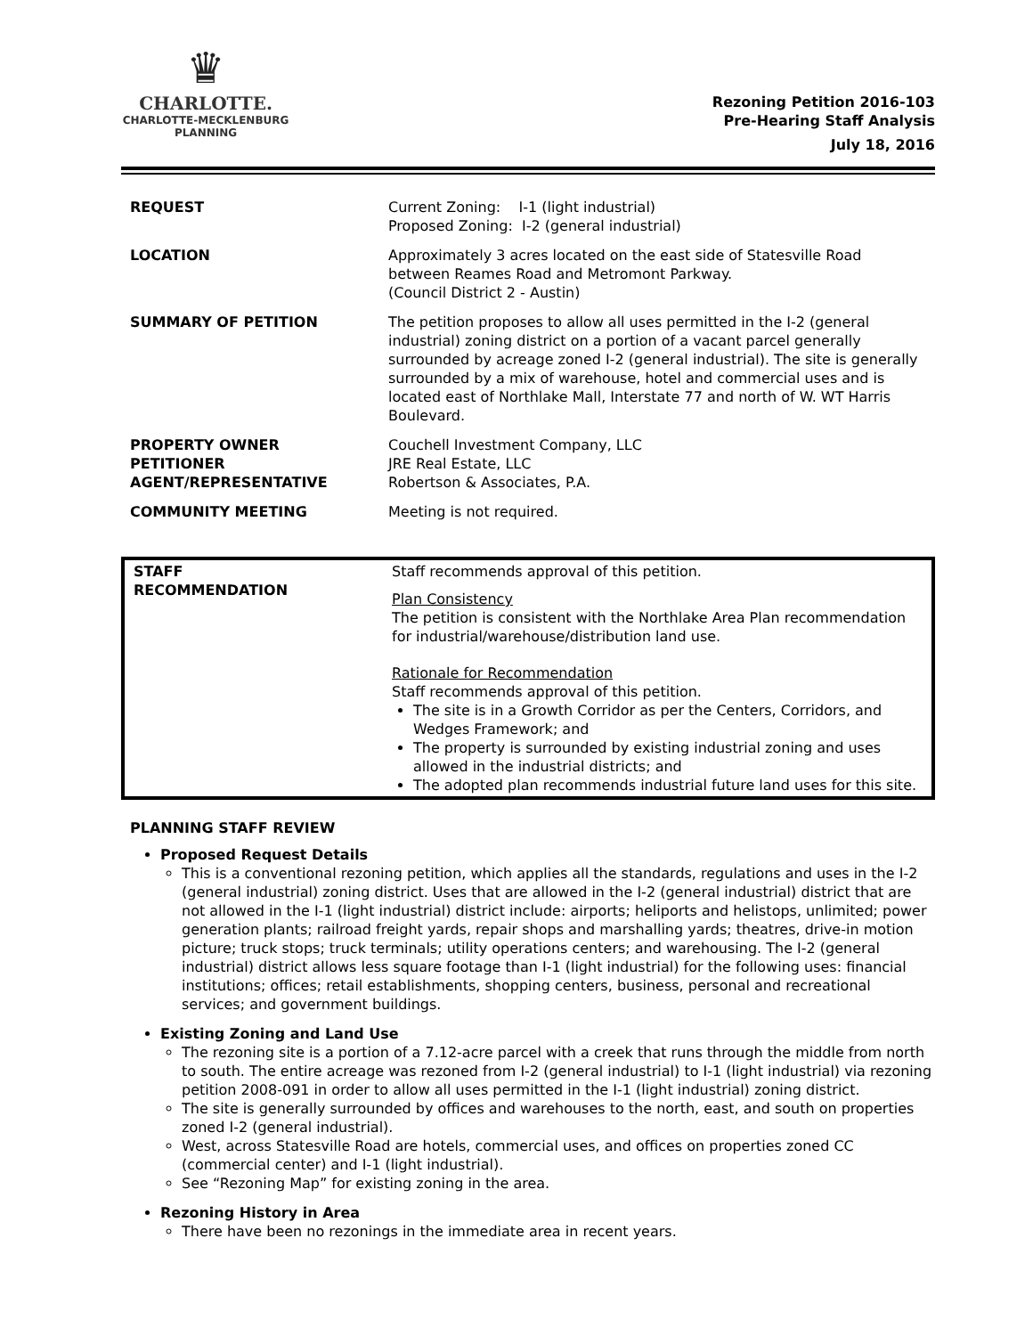♛
CHARLOTTE.
CHARLOTTE-MECKLENBURG
PLANNING
Rezoning Petition 2016-103
Pre-Hearing Staff Analysis
July 18, 2016
| REQUEST | Current Zoning: I-1 (light industrial) Proposed Zoning: I-2 (general industrial) |
| LOCATION | Approximately 3 acres located on the east side of Statesville Road between Reames Road and Metromont Parkway. (Council District 2 - Austin) |
| SUMMARY OF PETITION | The petition proposes to allow all uses permitted in the I-2 (general industrial) zoning district on a portion of a vacant parcel generally surrounded by acreage zoned I-2 (general industrial). The site is generally surrounded by a mix of warehouse, hotel and commercial uses and is located east of Northlake Mall, Interstate 77 and north of W. WT Harris Boulevard. |
| PROPERTY OWNER PETITIONER AGENT/REPRESENTATIVE | Couchell Investment Company, LLC JRE Real Estate, LLC Robertson & Associates, P.A. |
| COMMUNITY MEETING | Meeting is not required. |
| STAFF RECOMMENDATION | Staff recommends approval of this petition. Plan Consistency The petition is consistent with the Northlake Area Plan recommendation for industrial/warehouse/distribution land use. Rationale for Recommendation Staff recommends approval of this petition. The site is in a Growth Corridor as per the Centers, Corridors, and Wedges Framework; and The property is surrounded by existing industrial zoning and uses allowed in the industrial districts; and The adopted plan recommends industrial future land uses for this site. |
PLANNING STAFF REVIEW
Proposed Request Details
This is a conventional rezoning petition, which applies all the standards, regulations and uses in the I-2 (general industrial) zoning district. Uses that are allowed in the I-2 (general industrial) district that are not allowed in the I-1 (light industrial) district include: airports; heliports and helistops, unlimited; power generation plants; railroad freight yards, repair shops and marshalling yards; theatres, drive-in motion picture; truck stops; truck terminals; utility operations centers; and warehousing. The I-2 (general industrial) district allows less square footage than I-1 (light industrial) for the following uses: financial institutions; offices; retail establishments, shopping centers, business, personal and recreational services; and government buildings.
Existing Zoning and Land Use
The rezoning site is a portion of a 7.12-acre parcel with a creek that runs through the middle from north to south. The entire acreage was rezoned from I-2 (general industrial) to I-1 (light industrial) via rezoning petition 2008-091 in order to allow all uses permitted in the I-1 (light industrial) zoning district.
The site is generally surrounded by offices and warehouses to the north, east, and south on properties zoned I-2 (general industrial).
West, across Statesville Road are hotels, commercial uses, and offices on properties zoned CC (commercial center) and I-1 (light industrial).
See “Rezoning Map” for existing zoning in the area.
Rezoning History in Area
There have been no rezonings in the immediate area in recent years.